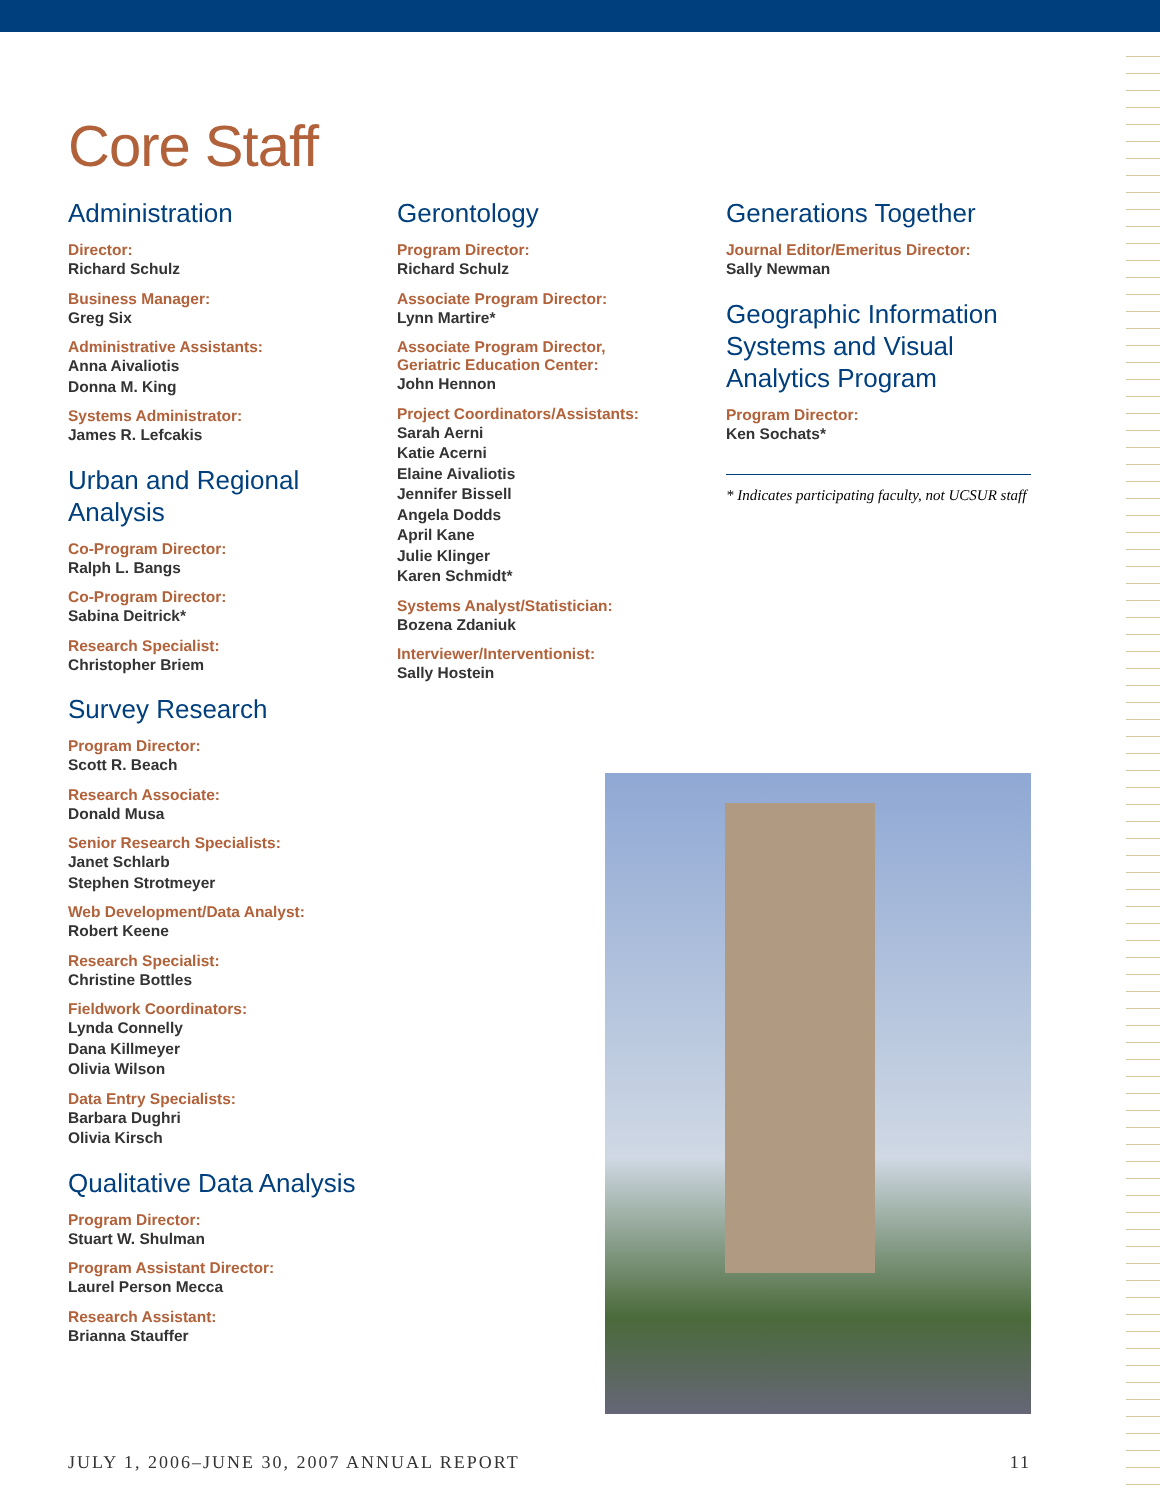Core Staff
Administration
Director:
Richard Schulz
Business Manager:
Greg Six
Administrative Assistants:
Anna Aivaliotis
Donna M. King
Systems Administrator:
James R. Lefcakis
Urban and Regional Analysis
Co-Program Director:
Ralph L. Bangs
Co-Program Director:
Sabina Deitrick*
Research Specialist:
Christopher Briem
Survey Research
Program Director:
Scott R. Beach
Research Associate:
Donald Musa
Senior Research Specialists:
Janet Schlarb
Stephen Strotmeyer
Web Development/Data Analyst:
Robert Keene
Research Specialist:
Christine Bottles
Fieldwork Coordinators:
Lynda Connelly
Dana Killmeyer
Olivia Wilson
Data Entry Specialists:
Barbara Dughri
Olivia Kirsch
Qualitative Data Analysis
Program Director:
Stuart W. Shulman
Program Assistant Director:
Laurel Person Mecca
Research Assistant:
Brianna Stauffer
Gerontology
Program Director:
Richard Schulz
Associate Program Director:
Lynn Martire*
Associate Program Director,
Geriatric Education Center:
John Hennon
Project Coordinators/Assistants:
Sarah Aerni
Katie Acerni
Elaine Aivaliotis
Jennifer Bissell
Angela Dodds
April Kane
Julie Klinger
Karen Schmidt*
Systems Analyst/Statistician:
Bozena Zdaniuk
Interviewer/Interventionist:
Sally Hostein
Generations Together
Journal Editor/Emeritus Director:
Sally Newman
Geographic Information Systems and Visual Analytics Program
Program Director:
Ken Sochats*
* Indicates participating faculty, not UCSUR staff
JULY 1, 2006–JUNE 30, 2007 ANNUAL REPORT 11